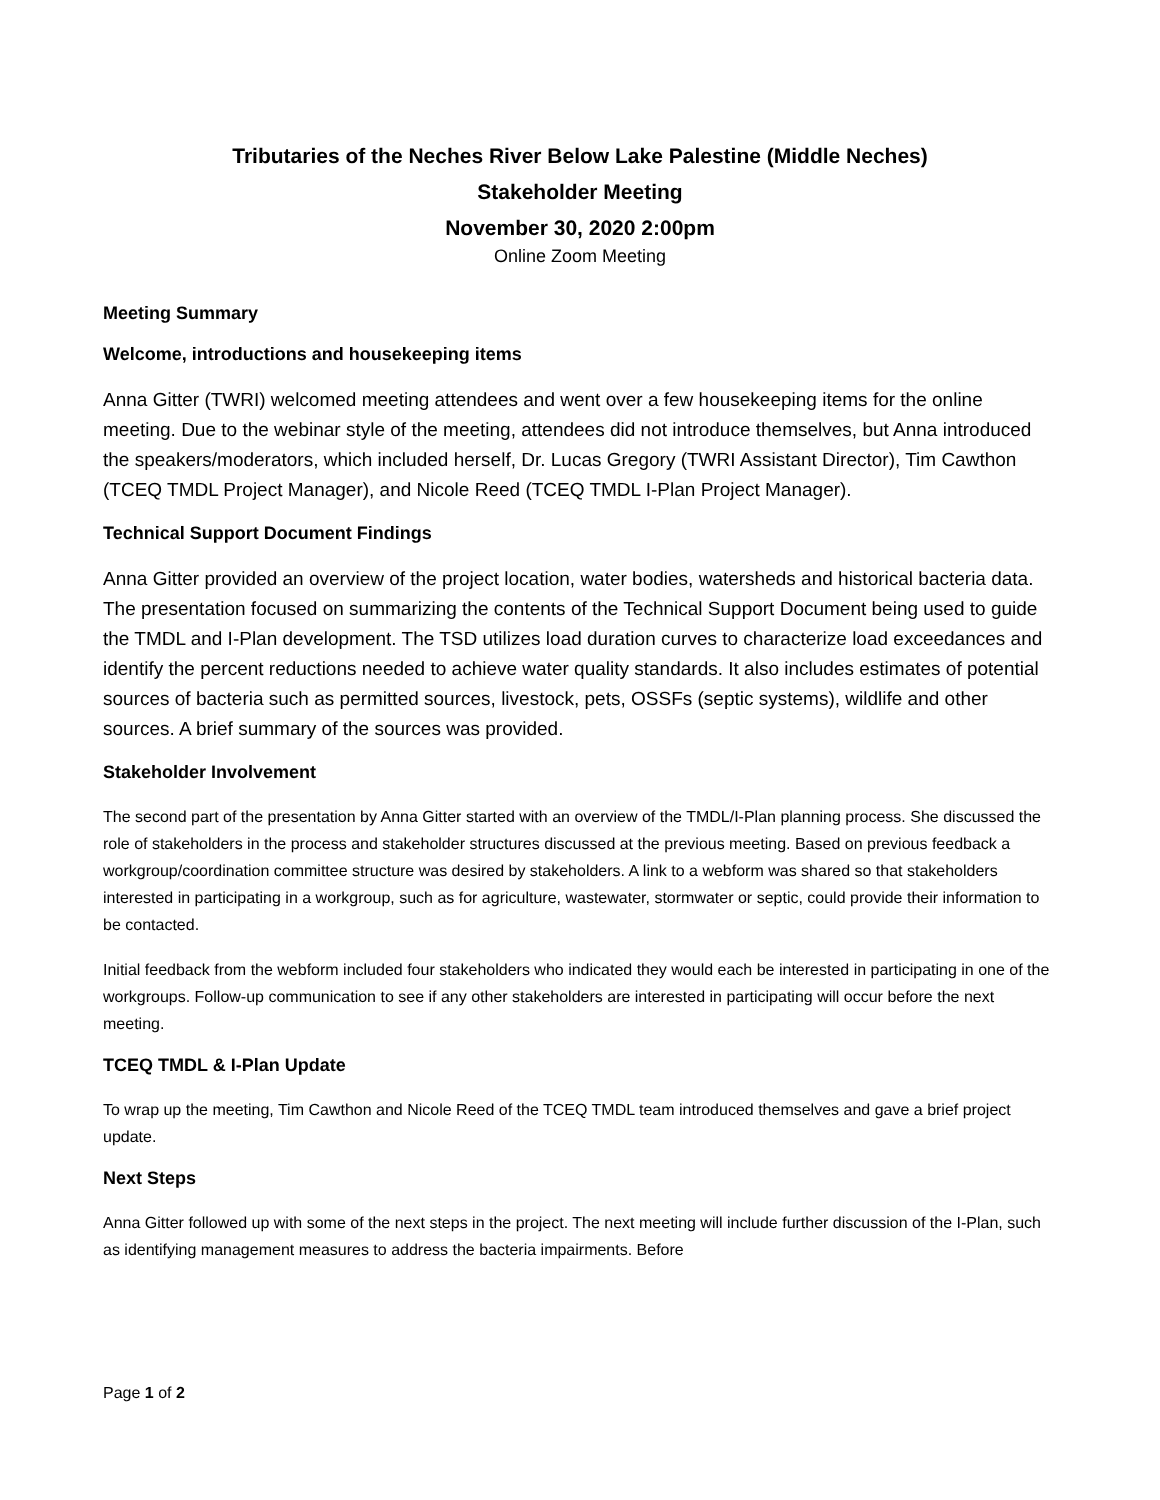Tributaries of the Neches River Below Lake Palestine (Middle Neches)
Stakeholder Meeting
November 30, 2020 2:00pm
Online Zoom Meeting
Meeting Summary
Welcome, introductions and housekeeping items
Anna Gitter (TWRI) welcomed meeting attendees and went over a few housekeeping items for the online meeting. Due to the webinar style of the meeting, attendees did not introduce themselves, but Anna introduced the speakers/moderators, which included herself, Dr. Lucas Gregory (TWRI Assistant Director), Tim Cawthon (TCEQ TMDL Project Manager), and Nicole Reed (TCEQ TMDL I-Plan Project Manager).
Technical Support Document Findings
Anna Gitter provided an overview of the project location, water bodies, watersheds and historical bacteria data. The presentation focused on summarizing the contents of the Technical Support Document being used to guide the TMDL and I-Plan development. The TSD utilizes load duration curves to characterize load exceedances and identify the percent reductions needed to achieve water quality standards. It also includes estimates of potential sources of bacteria such as permitted sources, livestock, pets, OSSFs (septic systems), wildlife and other sources. A brief summary of the sources was provided.
Stakeholder Involvement
The second part of the presentation by Anna Gitter started with an overview of the TMDL/I-Plan planning process. She discussed the role of stakeholders in the process and stakeholder structures discussed at the previous meeting. Based on previous feedback a workgroup/coordination committee structure was desired by stakeholders. A link to a webform was shared so that stakeholders interested in participating in a workgroup, such as for agriculture, wastewater, stormwater or septic, could provide their information to be contacted.
Initial feedback from the webform included four stakeholders who indicated they would each be interested in participating in one of the workgroups. Follow-up communication to see if any other stakeholders are interested in participating will occur before the next meeting.
TCEQ TMDL & I-Plan Update
To wrap up the meeting, Tim Cawthon and Nicole Reed of the TCEQ TMDL team introduced themselves and gave a brief project update.
Next Steps
Anna Gitter followed up with some of the next steps in the project. The next meeting will include further discussion of the I-Plan, such as identifying management measures to address the bacteria impairments. Before
Page 1 of 2